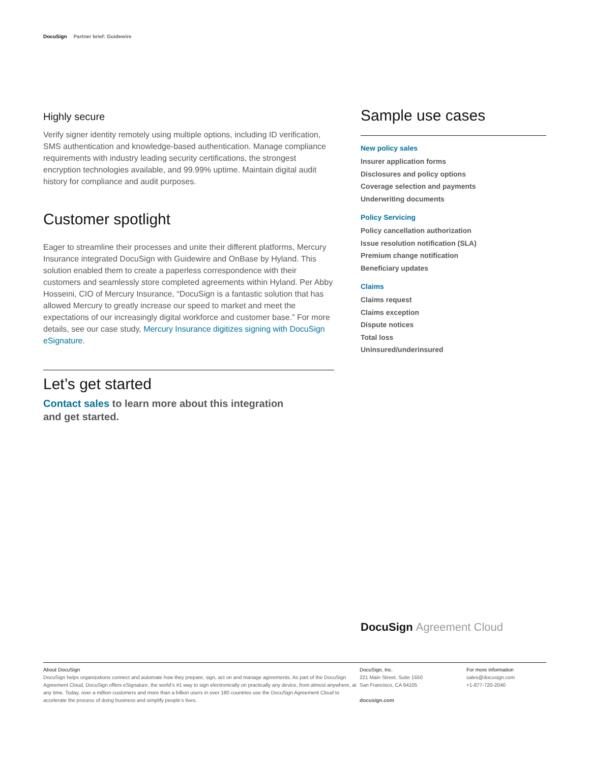DocuSign Partner brief: Guidewire
Highly secure
Verify signer identity remotely using multiple options, including ID verification, SMS authentication and knowledge-based authentication. Manage compliance requirements with industry leading security certifications, the strongest encryption technologies available, and 99.99% uptime. Maintain digital audit history for compliance and audit purposes.
Customer spotlight
Eager to streamline their processes and unite their different platforms, Mercury Insurance integrated DocuSign with Guidewire and OnBase by Hyland. This solution enabled them to create a paperless correspondence with their customers and seamlessly store completed agreements within Hyland. Per Abby Hosseini, CIO of Mercury Insurance, “DocuSign is a fantastic solution that has allowed Mercury to greatly increase our speed to market and meet the expectations of our increasingly digital workforce and customer base.” For more details, see our case study, Mercury Insurance digitizes signing with DocuSign eSignature.
Let’s get started
Contact sales to learn more about this integration and get started.
Sample use cases
New policy sales
Insurer application forms
Disclosures and policy options
Coverage selection and payments
Underwriting documents
Policy Servicing
Policy cancellation authorization
Issue resolution notification (SLA)
Premium change notification
Beneficiary updates
Claims
Claims request
Claims exception
Dispute notices
Total loss
Uninsured/underinsured
DocuSign Agreement Cloud
About DocuSign
DocuSign helps organizations connect and automate how they prepare, sign, act on and manage agreements. As part of the DocuSign Agreement Cloud, DocuSign offers eSignature, the world’s #1 way to sign electronically on practically any device, from almost anywhere, at any time. Today, over a million customers and more than a billion users in over 180 countries use the DocuSign Agreement Cloud to accelerate the process of doing business and simplify people’s lives.
DocuSign, Inc.
221 Main Street, Suite 1550
San Francisco, CA 94105
docusign.com
For more information
sales@docusign.com
+1-877-720-2040